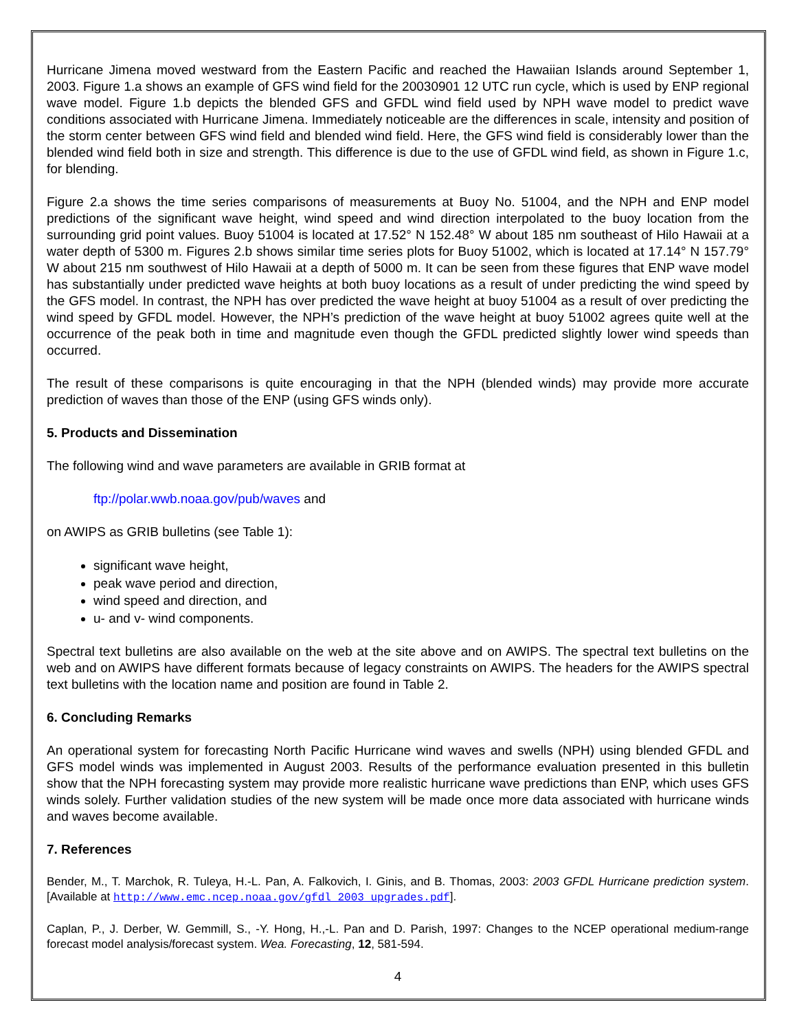Hurricane Jimena moved westward from the Eastern Pacific and reached the Hawaiian Islands around September 1, 2003. Figure 1.a shows an example of GFS wind field for the 20030901 12 UTC run cycle, which is used by ENP regional wave model. Figure 1.b depicts the blended GFS and GFDL wind field used by NPH wave model to predict wave conditions associated with Hurricane Jimena. Immediately noticeable are the differences in scale, intensity and position of the storm center between GFS wind field and blended wind field. Here, the GFS wind field is considerably lower than the blended wind field both in size and strength. This difference is due to the use of GFDL wind field, as shown in Figure 1.c, for blending.
Figure 2.a shows the time series comparisons of measurements at Buoy No. 51004, and the NPH and ENP model predictions of the significant wave height, wind speed and wind direction interpolated to the buoy location from the surrounding grid point values. Buoy 51004 is located at 17.52° N 152.48° W about 185 nm southeast of Hilo Hawaii at a water depth of 5300 m. Figures 2.b shows similar time series plots for Buoy 51002, which is located at 17.14° N 157.79° W about 215 nm southwest of Hilo Hawaii at a depth of 5000 m. It can be seen from these figures that ENP wave model has substantially under predicted wave heights at both buoy locations as a result of under predicting the wind speed by the GFS model. In contrast, the NPH has over predicted the wave height at buoy 51004 as a result of over predicting the wind speed by GFDL model. However, the NPH’s prediction of the wave height at buoy 51002 agrees quite well at the occurrence of the peak both in time and magnitude even though the GFDL predicted slightly lower wind speeds than occurred.
The result of these comparisons is quite encouraging in that the NPH (blended winds) may provide more accurate prediction of waves than those of the ENP (using GFS winds only).
5. Products and Dissemination
The following wind and wave parameters are available in GRIB format at
ftp://polar.wwb.noaa.gov/pub/waves and
on AWIPS as GRIB bulletins (see Table 1):
significant wave height,
peak wave period and direction,
wind speed and direction, and
u- and v- wind components.
Spectral text bulletins are also available on the web at the site above and on AWIPS. The spectral text bulletins on the web and on AWIPS have different formats because of legacy constraints on AWIPS. The headers for the AWIPS spectral text bulletins with the location name and position are found in Table 2.
6. Concluding Remarks
An operational system for forecasting North Pacific Hurricane wind waves and swells (NPH) using blended GFDL and GFS model winds was implemented in August 2003. Results of the performance evaluation presented in this bulletin show that the NPH forecasting system may provide more realistic hurricane wave predictions than ENP, which uses GFS winds solely. Further validation studies of the new system will be made once more data associated with hurricane winds and waves become available.
7. References
Bender, M., T. Marchok, R. Tuleya, H.-L. Pan, A. Falkovich, I. Ginis, and B. Thomas, 2003: 2003 GFDL Hurricane prediction system.[Available at http://www.emc.ncep.noaa.gov/gfdl_2003_upgrades.pdf].
Caplan, P., J. Derber, W. Gemmill, S., -Y. Hong, H.,-L. Pan and D. Parish, 1997: Changes to the NCEP operational medium-range forecast model analysis/forecast system. Wea. Forecasting, 12, 581-594.
4